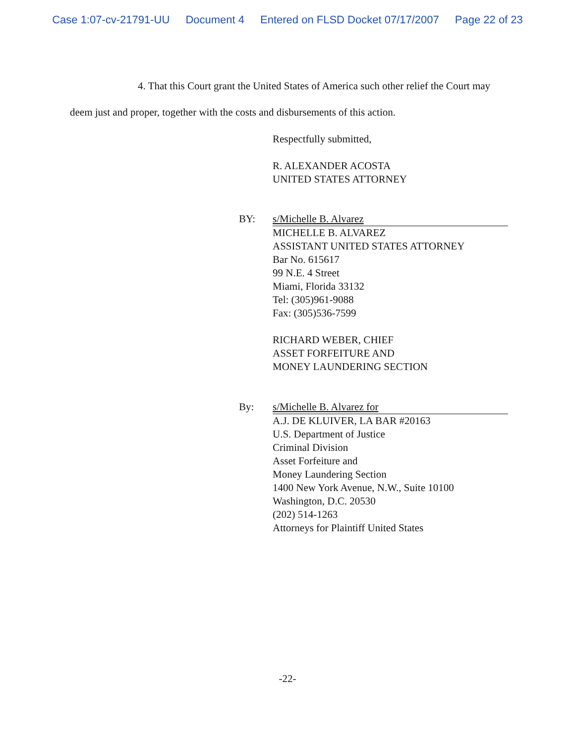Case 1:07-cv-21791-UU Document 4 Entered on FLSD Docket 07/17/2007 Page 22 of 23
4. That this Court grant the United States of America such other relief the Court may
deem just and proper, together with the costs and disbursements of this action.
Respectfully submitted,
R. ALEXANDER ACOSTA
UNITED STATES ATTORNEY
BY: s/Michelle B. Alvarez
MICHELLE B. ALVAREZ
ASSISTANT UNITED STATES ATTORNEY
Bar No. 615617
99 N.E. 4 Street
Miami, Florida 33132
Tel: (305)961-9088
Fax: (305)536-7599
RICHARD WEBER, CHIEF
ASSET FORFEITURE AND
MONEY LAUNDERING SECTION
By: s/Michelle B. Alvarez for
A.J. DE KLUIVER, LA BAR #20163
U.S. Department of Justice
Criminal Division
Asset Forfeiture and
Money Laundering Section
1400 New York Avenue, N.W., Suite 10100
Washington, D.C. 20530
(202) 514-1263
Attorneys for Plaintiff United States
-22-